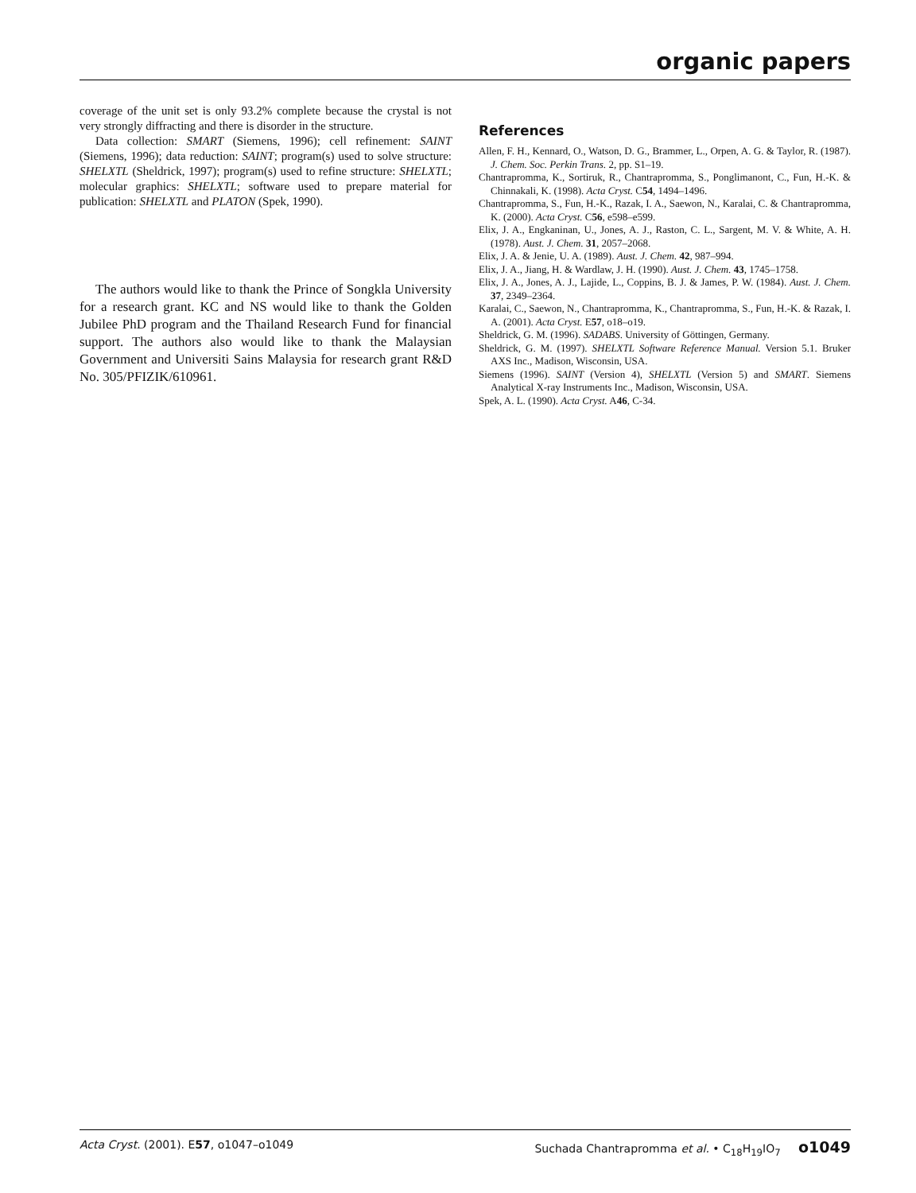organic papers
coverage of the unit set is only 93.2% complete because the crystal is not very strongly diffracting and there is disorder in the structure.
Data collection: SMART (Siemens, 1996); cell refinement: SAINT (Siemens, 1996); data reduction: SAINT; program(s) used to solve structure: SHELXTL (Sheldrick, 1997); program(s) used to refine structure: SHELXTL; molecular graphics: SHELXTL; software used to prepare material for publication: SHELXTL and PLATON (Spek, 1990).
The authors would like to thank the Prince of Songkla University for a research grant. KC and NS would like to thank the Golden Jubilee PhD program and the Thailand Research Fund for financial support. The authors also would like to thank the Malaysian Government and Universiti Sains Malaysia for research grant R&D No. 305/PFIZIK/610961.
References
Allen, F. H., Kennard, O., Watson, D. G., Brammer, L., Orpen, A. G. & Taylor, R. (1987). J. Chem. Soc. Perkin Trans. 2, pp. S1–19.
Chantrapromma, K., Sortiruk, R., Chantrapromma, S., Ponglimanont, C., Fun, H.-K. & Chinnakali, K. (1998). Acta Cryst. C54, 1494–1496.
Chantrapromma, S., Fun, H.-K., Razak, I. A., Saewon, N., Karalai, C. & Chantrapromma, K. (2000). Acta Cryst. C56, e598–e599.
Elix, J. A., Engkaninan, U., Jones, A. J., Raston, C. L., Sargent, M. V. & White, A. H. (1978). Aust. J. Chem. 31, 2057–2068.
Elix, J. A. & Jenie, U. A. (1989). Aust. J. Chem. 42, 987–994.
Elix, J. A., Jiang, H. & Wardlaw, J. H. (1990). Aust. J. Chem. 43, 1745–1758.
Elix, J. A., Jones, A. J., Lajide, L., Coppins, B. J. & James, P. W. (1984). Aust. J. Chem. 37, 2349–2364.
Karalai, C., Saewon, N., Chantrapromma, K., Chantrapromma, S., Fun, H.-K. & Razak, I. A. (2001). Acta Cryst. E57, o18–o19.
Sheldrick, G. M. (1996). SADABS. University of Göttingen, Germany.
Sheldrick, G. M. (1997). SHELXTL Software Reference Manual. Version 5.1. Bruker AXS Inc., Madison, Wisconsin, USA.
Siemens (1996). SAINT (Version 4), SHELXTL (Version 5) and SMART. Siemens Analytical X-ray Instruments Inc., Madison, Wisconsin, USA.
Spek, A. L. (1990). Acta Cryst. A46, C-34.
Acta Cryst. (2001). E57, o1047–o1049 Suchada Chantrapromma et al. • C<sub>18</sub>H<sub>19</sub>IO<sub>7</sub> o1049